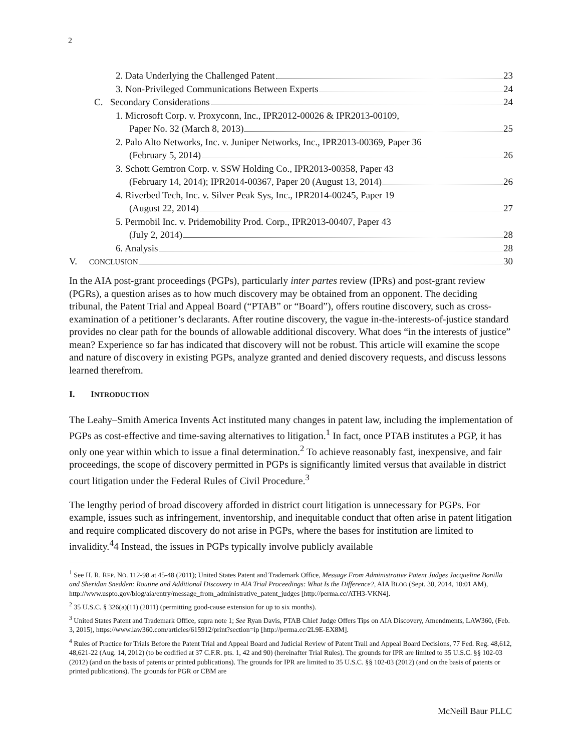2
2. Data Underlying the Challenged Patent 23
3. Non-Privileged Communications Between Experts 24
C. Secondary Considerations 24
1. Microsoft Corp. v. Proxyconn, Inc., IPR2012-00026 & IPR2013-00109,
Paper No. 32 (March 8, 2013) 25
2. Palo Alto Networks, Inc. v. Juniper Networks, Inc., IPR2013-00369, Paper 36
(February 5, 2014) 26
3. Schott Gemtron Corp. v. SSW Holding Co., IPR2013-00358, Paper 43
(February 14, 2014); IPR2014-00367, Paper 20 (August 13, 2014) 26
4. Riverbed Tech, Inc. v. Silver Peak Sys, Inc., IPR2014-00245, Paper 19
(August 22, 2014) 27
5. Permobil Inc. v. Pridemobility Prod. Corp., IPR2013-00407, Paper 43
(July 2, 2014) 28
6. Analysis 28
V. CONCLUSION 30
In the AIA post-grant proceedings (PGPs), particularly inter partes review (IPRs) and post-grant review (PGRs), a question arises as to how much discovery may be obtained from an opponent. The deciding tribunal, the Patent Trial and Appeal Board (“PTAB” or “Board”), offers routine discovery, such as cross-examination of a petitioner’s declarants. After routine discovery, the vague in-the-interests-of-justice standard provides no clear path for the bounds of allowable additional discovery. What does “in the interests of justice” mean? Experience so far has indicated that discovery will not be robust. This article will examine the scope and nature of discovery in existing PGPs, analyze granted and denied discovery requests, and discuss lessons learned therefrom.
I. INTRODUCTION
The Leahy–Smith America Invents Act instituted many changes in patent law, including the implementation of PGPs as cost-effective and time-saving alternatives to litigation.<sup>1</sup> In fact, once PTAB institutes a PGP, it has only one year within which to issue a final determination.<sup>2</sup> To achieve reasonably fast, inexpensive, and fair proceedings, the scope of discovery permitted in PGPs is significantly limited versus that available in district court litigation under the Federal Rules of Civil Procedure.<sup>3</sup>
The lengthy period of broad discovery afforded in district court litigation is unnecessary for PGPs. For example, issues such as infringement, inventorship, and inequitable conduct that often arise in patent litigation and require complicated discovery do not arise in PGPs, where the bases for institution are limited to invalidity.<sup>4</sup>4 Instead, the issues in PGPs typically involve publicly available
<sup>1</sup> See H. R. REP. NO. 112-98 at 45-48 (2011); United States Patent and Trademark Office, Message From Administrative Patent Judges Jacqueline Bonilla and Sheridan Snedden: Routine and Additional Discovery in AIA Trial Proceedings: What Is the Difference?, AIA BLOG (Sept. 30, 2014, 10:01 AM), http://www.uspto.gov/blog/aia/entry/message_from_administrative_patent_judges [http://perma.cc/ATH3-VKN4].
<sup>2</sup> 35 U.S.C. § 326(a)(11) (2011) (permitting good-cause extension for up to six months).
<sup>3</sup> United States Patent and Trademark Office, supra note 1; See Ryan Davis, PTAB Chief Judge Offers Tips on AIA Discovery, Amendments, LAW360, (Feb. 3, 2015), https://www.law360.com/articles/615912/print?section=ip [http://perma.cc/2L9E-EX8M].
<sup>4</sup> Rules of Practice for Trials Before the Patent Trial and Appeal Board and Judicial Review of Patent Trail and Appeal Board Decisions, 77 Fed. Reg. 48,612, 48,621-22 (Aug. 14, 2012) (to be codified at 37 C.F.R. pts. 1, 42 and 90) (hereinafter Trial Rules). The grounds for IPR are limited to 35 U.S.C. §§ 102-03 (2012) (and on the basis of patents or printed publications). The grounds for IPR are limited to 35 U.S.C. §§ 102-03 (2012) (and on the basis of patents or printed publications). The grounds for PGR or CBM are
McNeill Baur PLLC